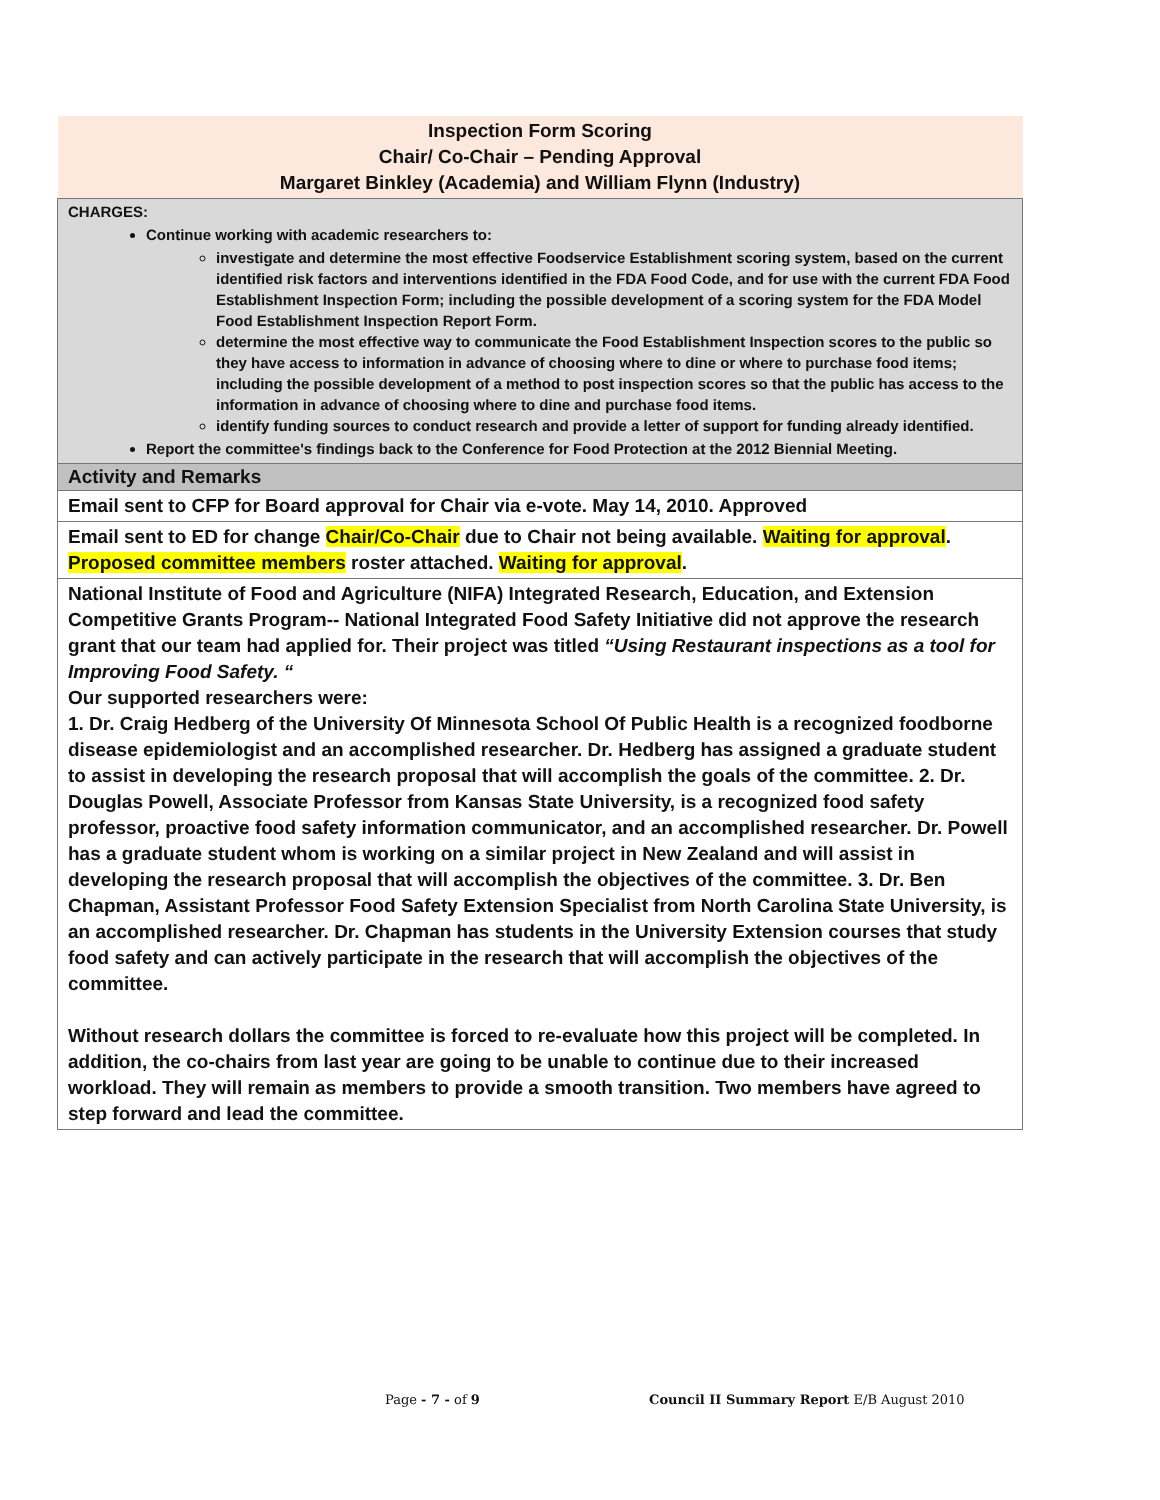| Inspection Form Scoring Chair/ Co-Chair – Pending Approval Margaret Binkley (Academia) and William Flynn (Industry) |
| CHARGES: Continue working with academic researchers to: investigate and determine the most effective Foodservice Establishment scoring system, based on the current identified risk factors and interventions identified in the FDA Food Code, and for use with the current FDA Food Establishment Inspection Form; including the possible development of a scoring system for the FDA Model Food Establishment Inspection Report Form. determine the most effective way to communicate the Food Establishment Inspection scores to the public so they have access to information in advance of choosing where to dine or where to purchase food items; including the possible development of a method to post inspection scores so that the public has access to the information in advance of choosing where to dine and purchase food items. identify funding sources to conduct research and provide a letter of support for funding already identified. Report the committee's findings back to the Conference for Food Protection at the 2012 Biennial Meeting. |
| Activity and Remarks |
| Email sent to CFP for Board approval for Chair via e-vote. May 14, 2010. Approved |
| Email sent to ED for change Chair/Co-Chair due to Chair not being available. Waiting for approval . Proposed committee members roster attached. Waiting for approval . |
| National Institute of Food and Agriculture (NIFA) Integrated Research, Education, and Extension Competitive Grants Program-- National Integrated Food Safety Initiative did not approve the research grant that our team had applied for. Their project was titled “Using Restaurant inspections as a tool for Improving Food Safety. “ Our supported researchers were: 1. Dr. Craig Hedberg of the University Of Minnesota School Of Public Health is a recognized foodborne disease epidemiologist and an accomplished researcher. Dr. Hedberg has assigned a graduate student to assist in developing the research proposal that will accomplish the goals of the committee. 2. Dr. Douglas Powell, Associate Professor from Kansas State University, is a recognized food safety professor, proactive food safety information communicator, and an accomplished researcher. Dr. Powell has a graduate student whom is working on a similar project in New Zealand and will assist in developing the research proposal that will accomplish the objectives of the committee. 3. Dr. Ben Chapman, Assistant Professor Food Safety Extension Specialist from North Carolina State University, is an accomplished researcher. Dr. Chapman has students in the University Extension courses that study food safety and can actively participate in the research that will accomplish the objectives of the committee. Without research dollars the committee is forced to re-evaluate how this project will be completed. In addition, the co-chairs from last year are going to be unable to continue due to their increased workload. They will remain as members to provide a smooth transition. Two members have agreed to step forward and lead the committee. |
Page - 7 - of 9 Council II Summary Report E/B August 2010